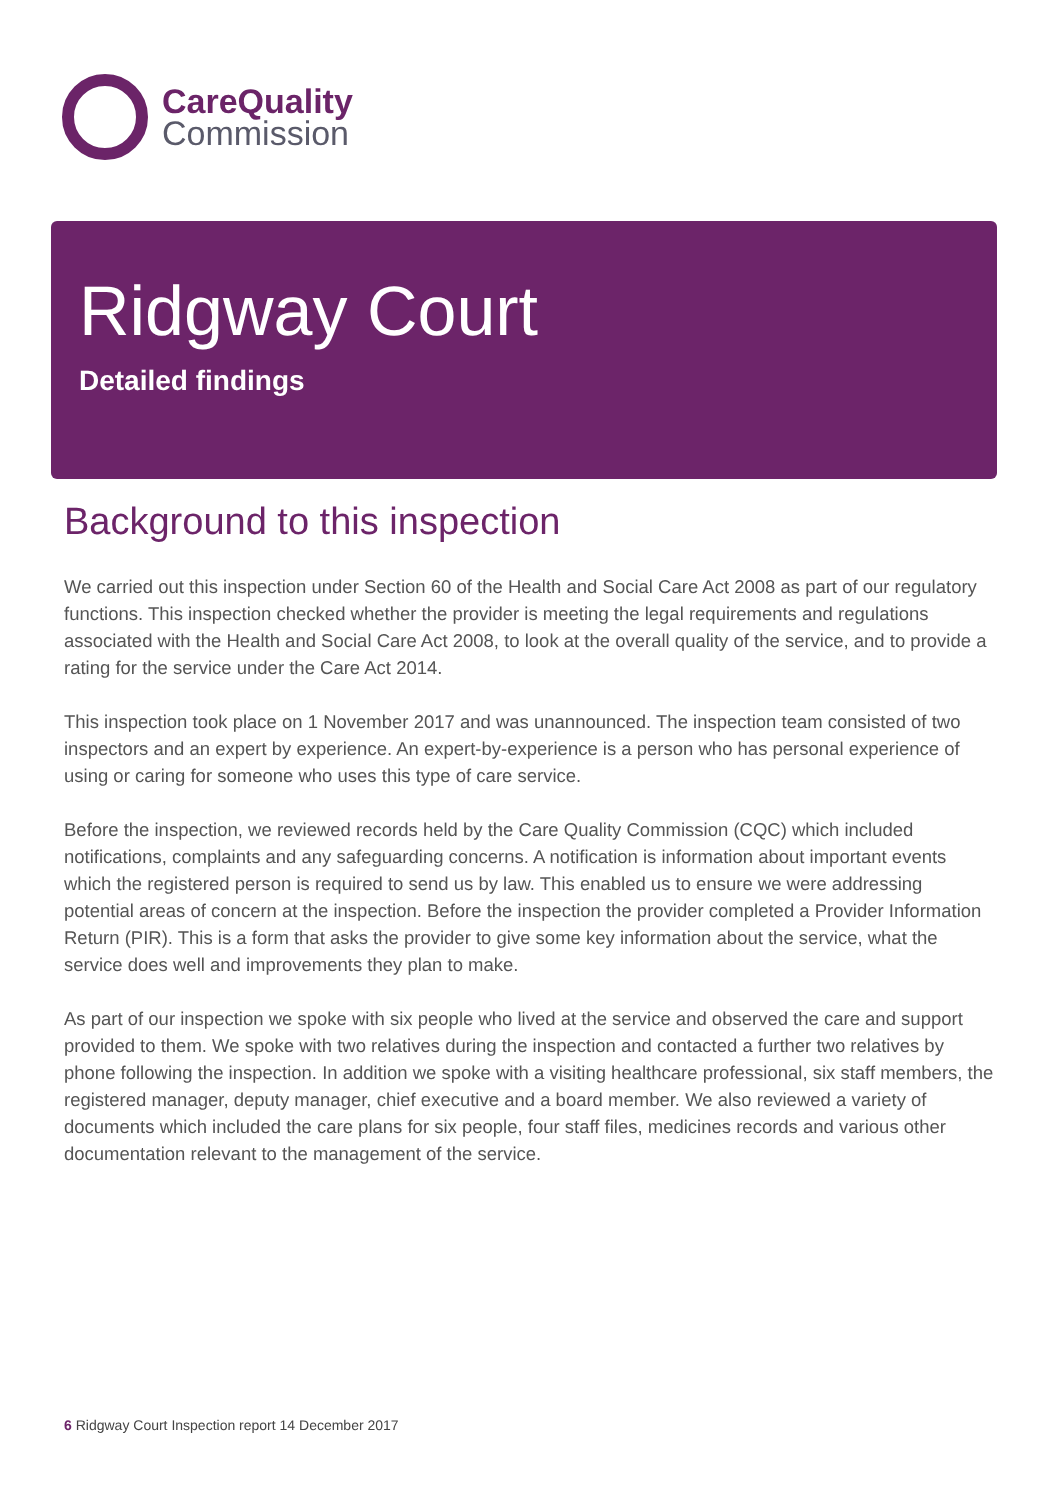CareQuality
Commission
Ridgway Court
Detailed findings
Background to this inspection
We carried out this inspection under Section 60 of the Health and Social Care Act 2008 as part of our regulatory functions. This inspection checked whether the provider is meeting the legal requirements and regulations associated with the Health and Social Care Act 2008, to look at the overall quality of the service, and to provide a rating for the service under the Care Act 2014.
This inspection took place on 1 November 2017 and was unannounced. The inspection team consisted of two inspectors and an expert by experience. An expert-by-experience is a person who has personal experience of using or caring for someone who uses this type of care service.
Before the inspection, we reviewed records held by the Care Quality Commission (CQC) which included notifications, complaints and any safeguarding concerns. A notification is information about important events which the registered person is required to send us by law. This enabled us to ensure we were addressing potential areas of concern at the inspection. Before the inspection the provider completed a Provider Information Return (PIR). This is a form that asks the provider to give some key information about the service, what the service does well and improvements they plan to make.
As part of our inspection we spoke with six people who lived at the service and observed the care and support provided to them. We spoke with two relatives during the inspection and contacted a further two relatives by phone following the inspection. In addition we spoke with a visiting healthcare professional, six staff members, the registered manager, deputy manager, chief executive and a board member. We also reviewed a variety of documents which included the care plans for six people, four staff files, medicines records and various other documentation relevant to the management of the service.
6 Ridgway Court Inspection report 14 December 2017